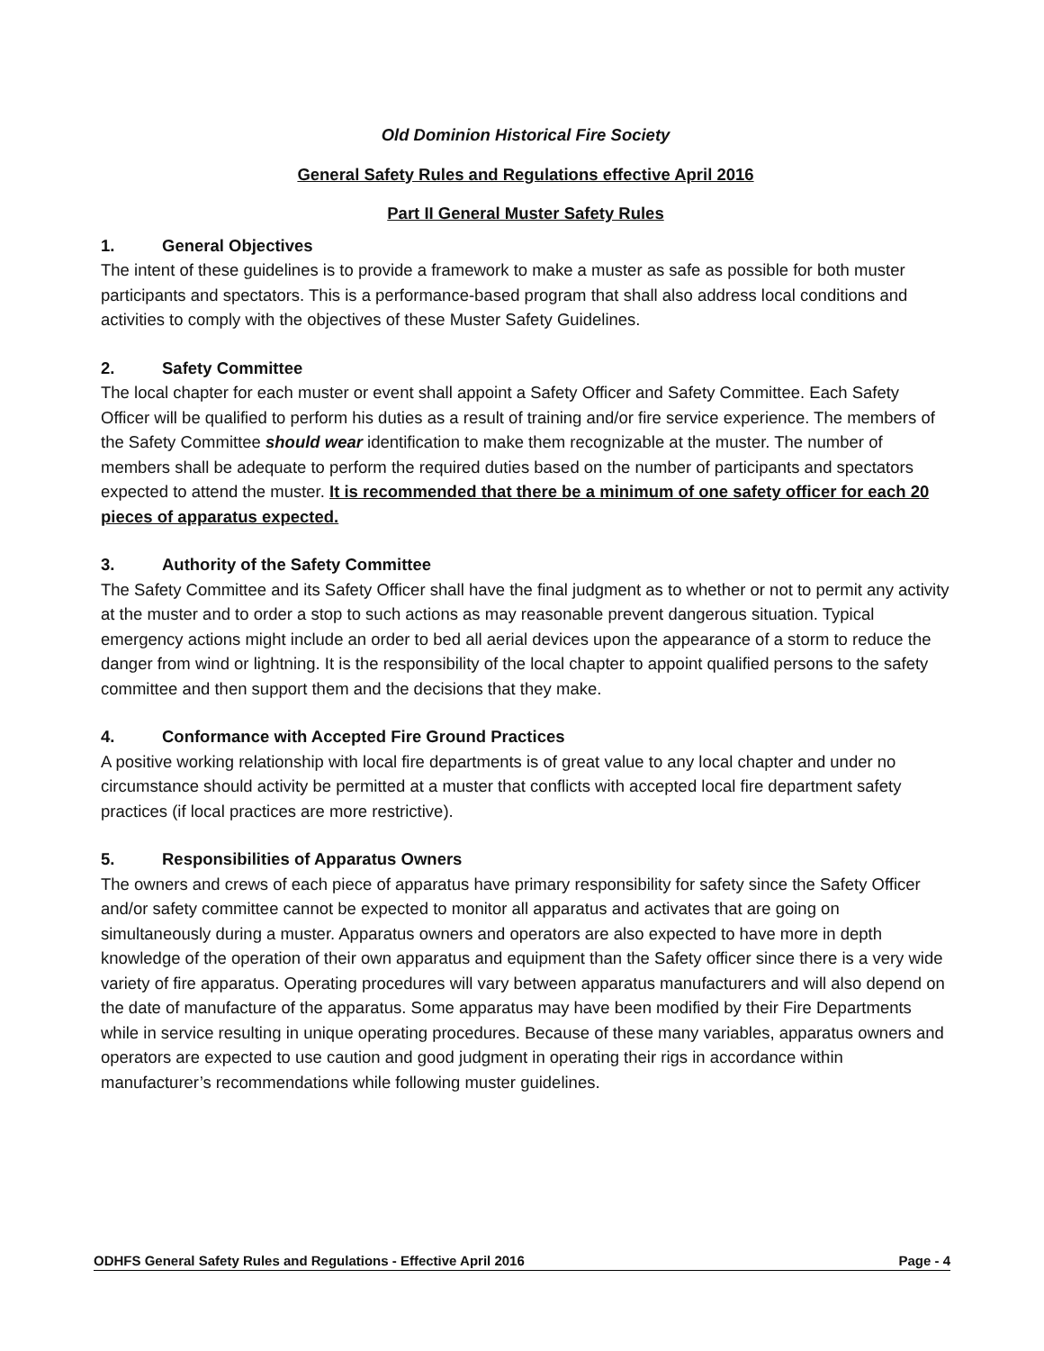Old Dominion Historical Fire Society
General Safety Rules and Regulations effective April 2016
Part II General Muster Safety Rules
1. General Objectives
The intent of these guidelines is to provide a framework to make a muster as safe as possible for both muster participants and spectators. This is a performance-based program that shall also address local conditions and activities to comply with the objectives of these Muster Safety Guidelines.
2. Safety Committee
The local chapter for each muster or event shall appoint a Safety Officer and Safety Committee. Each Safety Officer will be qualified to perform his duties as a result of training and/or fire service experience. The members of the Safety Committee should wear identification to make them recognizable at the muster. The number of members shall be adequate to perform the required duties based on the number of participants and spectators expected to attend the muster. It is recommended that there be a minimum of one safety officer for each 20 pieces of apparatus expected.
3. Authority of the Safety Committee
The Safety Committee and its Safety Officer shall have the final judgment as to whether or not to permit any activity at the muster and to order a stop to such actions as may reasonable prevent dangerous situation. Typical emergency actions might include an order to bed all aerial devices upon the appearance of a storm to reduce the danger from wind or lightning. It is the responsibility of the local chapter to appoint qualified persons to the safety committee and then support them and the decisions that they make.
4. Conformance with Accepted Fire Ground Practices
A positive working relationship with local fire departments is of great value to any local chapter and under no circumstance should activity be permitted at a muster that conflicts with accepted local fire department safety practices (if local practices are more restrictive).
5. Responsibilities of Apparatus Owners
The owners and crews of each piece of apparatus have primary responsibility for safety since the Safety Officer and/or safety committee cannot be expected to monitor all apparatus and activates that are going on simultaneously during a muster. Apparatus owners and operators are also expected to have more in depth knowledge of the operation of their own apparatus and equipment than the Safety officer since there is a very wide variety of fire apparatus. Operating procedures will vary between apparatus manufacturers and will also depend on the date of manufacture of the apparatus. Some apparatus may have been modified by their Fire Departments while in service resulting in unique operating procedures. Because of these many variables, apparatus owners and operators are expected to use caution and good judgment in operating their rigs in accordance within manufacturer’s recommendations while following muster guidelines.
ODHFS General Safety Rules and Regulations - Effective April 2016 Page - 4